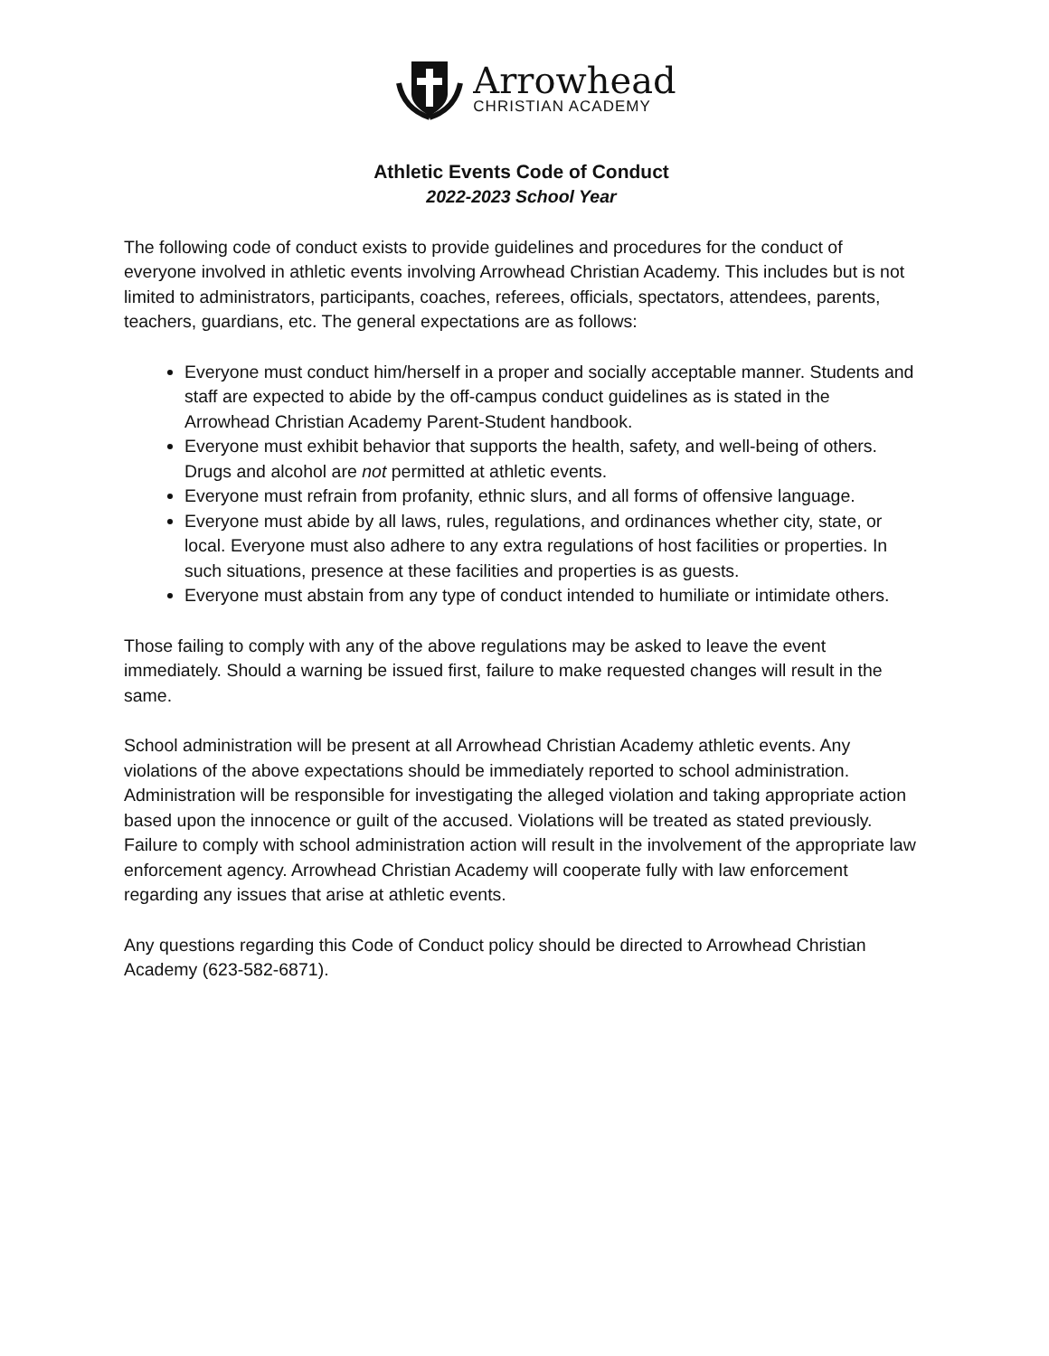Arrowhead
CHRISTIAN ACADEMY
Athletic Events Code of Conduct
2022-2023 School Year
The following code of conduct exists to provide guidelines and procedures for the conduct of everyone involved in athletic events involving Arrowhead Christian Academy. This includes but is not limited to administrators, participants, coaches, referees, officials, spectators, attendees, parents, teachers, guardians, etc. The general expectations are as follows:
Everyone must conduct him/herself in a proper and socially acceptable manner. Students and staff are expected to abide by the off-campus conduct guidelines as is stated in the Arrowhead Christian Academy Parent-Student handbook.
Everyone must exhibit behavior that supports the health, safety, and well-being of others. Drugs and alcohol are not permitted at athletic events.
Everyone must refrain from profanity, ethnic slurs, and all forms of offensive language.
Everyone must abide by all laws, rules, regulations, and ordinances whether city, state, or local. Everyone must also adhere to any extra regulations of host facilities or properties. In such situations, presence at these facilities and properties is as guests.
Everyone must abstain from any type of conduct intended to humiliate or intimidate others.
Those failing to comply with any of the above regulations may be asked to leave the event immediately. Should a warning be issued first, failure to make requested changes will result in the same.
School administration will be present at all Arrowhead Christian Academy athletic events. Any violations of the above expectations should be immediately reported to school administration. Administration will be responsible for investigating the alleged violation and taking appropriate action based upon the innocence or guilt of the accused. Violations will be treated as stated previously. Failure to comply with school administration action will result in the involvement of the appropriate law enforcement agency. Arrowhead Christian Academy will cooperate fully with law enforcement regarding any issues that arise at athletic events.
Any questions regarding this Code of Conduct policy should be directed to Arrowhead Christian Academy (623-582-6871).